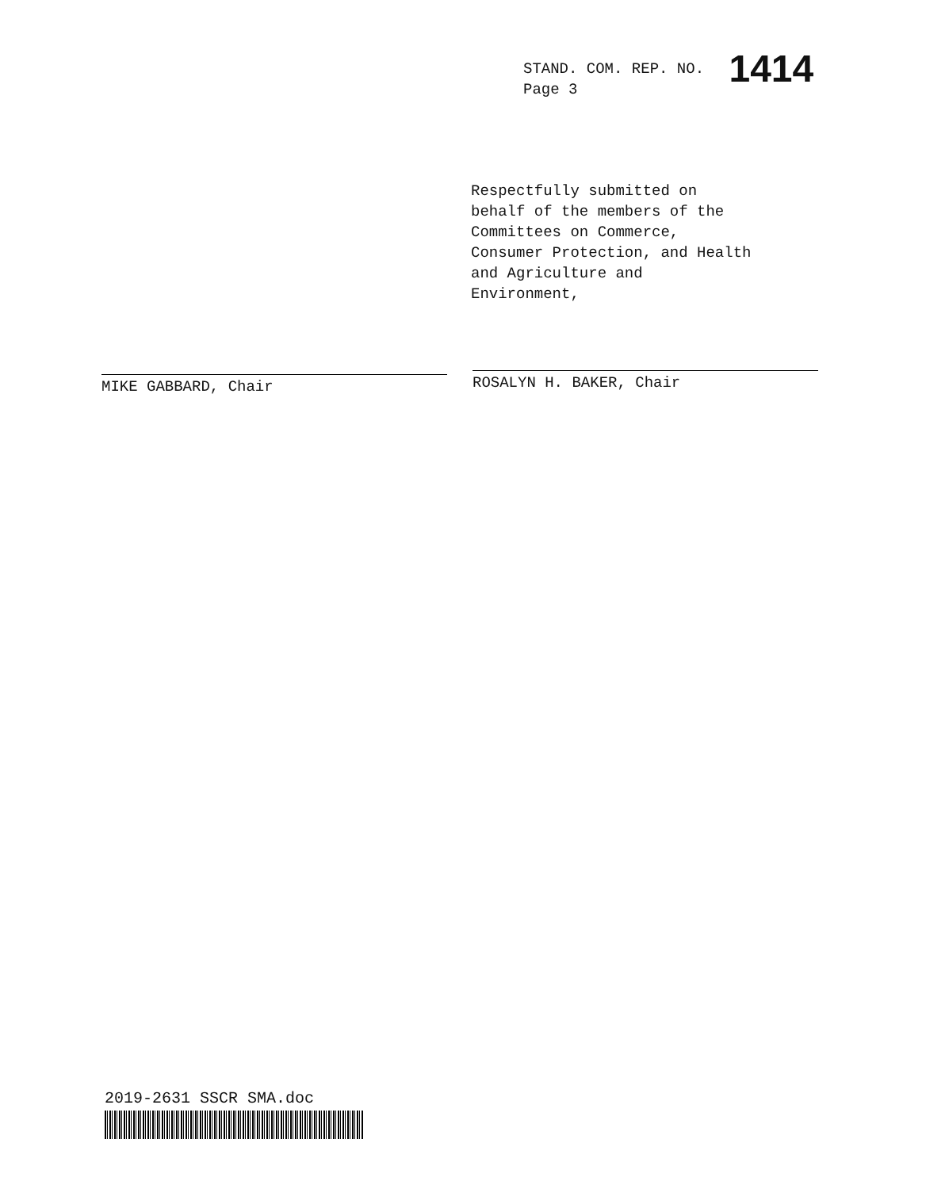STAND. COM. REP. NO. 1414
Page 3
Respectfully submitted on
behalf of the members of the
Committees on Commerce,
Consumer Protection, and Health
and Agriculture and
Environment,
MIKE GABBARD, Chair ROSALYN H. BAKER, Chair
2019-2631 SSCR SMA.doc